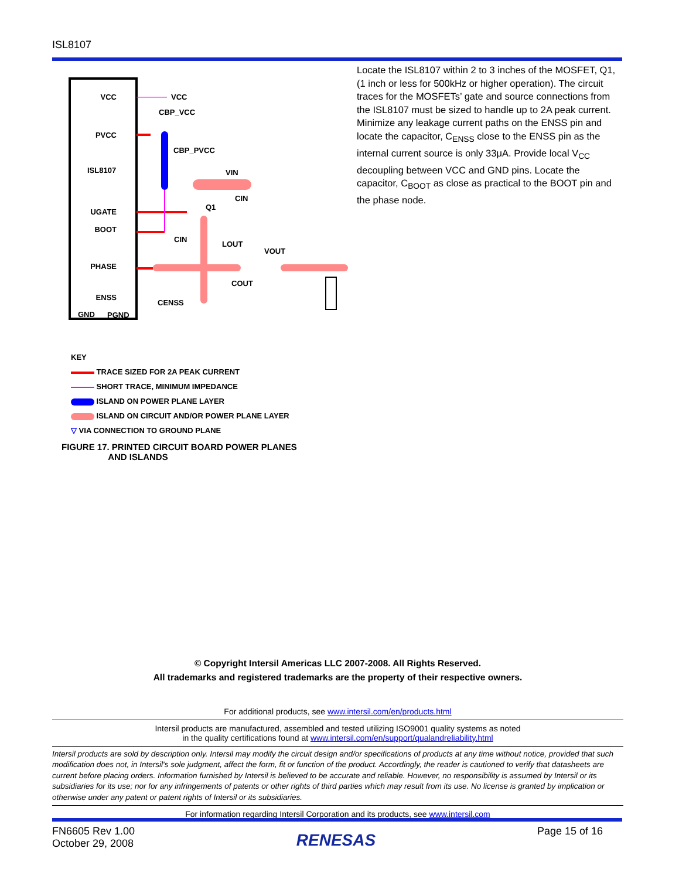ISL8107
VCC
PVCC
ISL8107
UGATE
BOOT
PHASE
ENSS
GND
PGND
VCC
CBP_VCC
CBP_PVCC
VIN
CIN
Q1
CIN
LOUT
VOUT
COUT
CENSS
KEY
TRACE SIZED FOR 2A PEAK CURRENT
SHORT TRACE, MINIMUM IMPEDANCE
ISLAND ON POWER PLANE LAYER
ISLAND ON CIRCUIT AND/OR POWER PLANE LAYER
▽ VIA CONNECTION TO GROUND PLANE
FIGURE 17. PRINTED CIRCUIT BOARD POWER PLANES
AND ISLANDS
Locate the ISL8107 within 2 to 3 inches of the MOSFET, Q1, (1 inch or less for 500kHz or higher operation). The circuit traces for the MOSFETs’ gate and source connections from the ISL8107 must be sized to handle up to 2A peak current. Minimize any leakage current paths on the ENSS pin and locate the capacitor, C<sub>ENSS</sub> close to the ENSS pin as the internal current source is only 33μA. Provide local V<sub>CC</sub> decoupling between VCC and GND pins. Locate the capacitor, C<sub>BOOT</sub> as close as practical to the BOOT pin and the phase node.
© Copyright Intersil Americas LLC 2007-2008. All Rights Reserved.
All trademarks and registered trademarks are the property of their respective owners.
For additional products, see www.intersil.com/en/products.html
Intersil products are manufactured, assembled and tested utilizing ISO9001 quality systems as noted
in the quality certifications found at www.intersil.com/en/support/qualandreliability.html
Intersil products are sold by description only. Intersil may modify the circuit design and/or specifications of products at any time without notice, provided that such modification does not, in Intersil's sole judgment, affect the form, fit or function of the product. Accordingly, the reader is cautioned to verify that datasheets are current before placing orders. Information furnished by Intersil is believed to be accurate and reliable. However, no responsibility is assumed by Intersil or its subsidiaries for its use; nor for any infringements of patents or other rights of third parties which may result from its use. No license is granted by implication or otherwise under any patent or patent rights of Intersil or its subsidiaries.
For information regarding Intersil Corporation and its products, see www.intersil.com
FN6605 Rev 1.00
October 29, 2008
RENESAS
Page 15 of 16